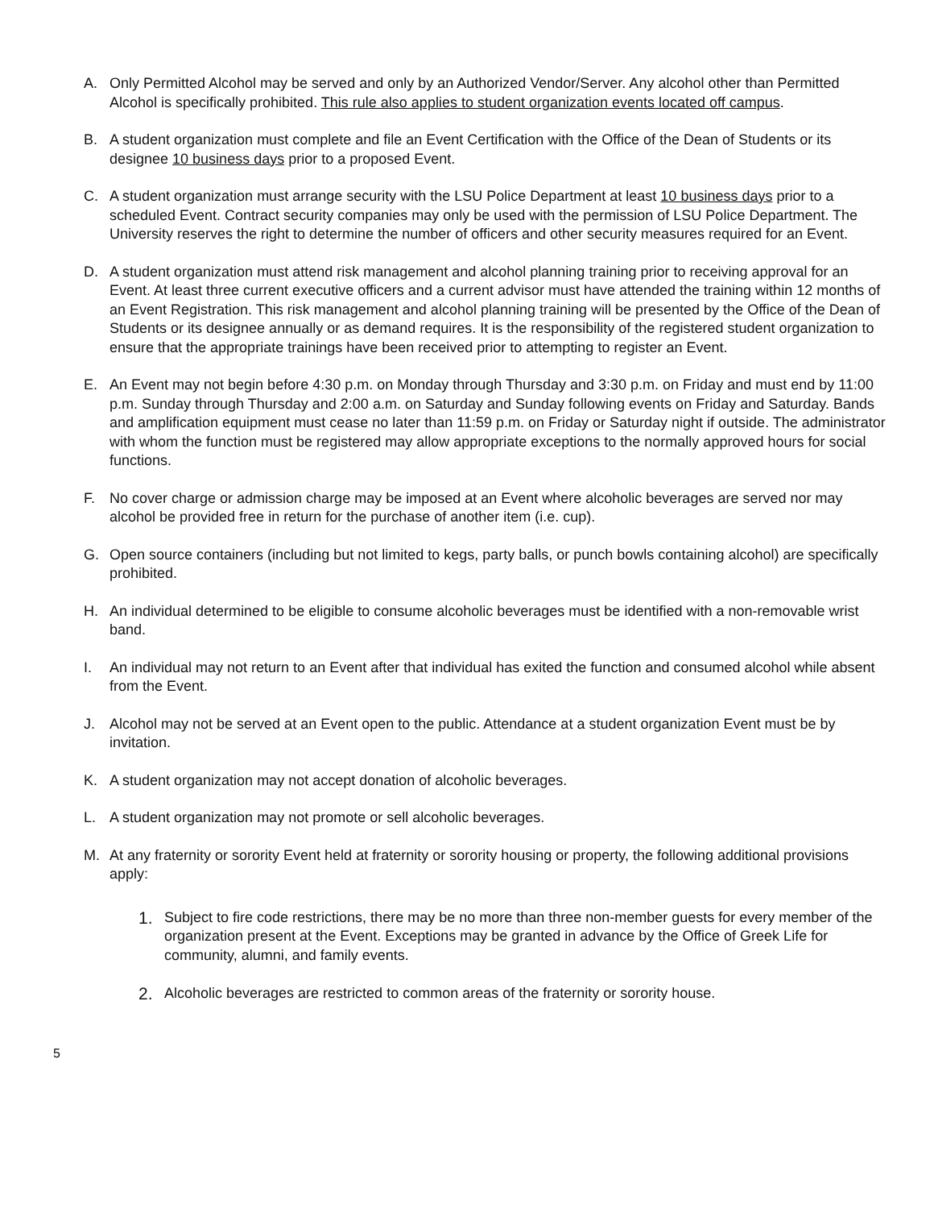A. Only Permitted Alcohol may be served and only by an Authorized Vendor/Server. Any alcohol other than Permitted Alcohol is specifically prohibited. This rule also applies to student organization events located off campus.
B. A student organization must complete and file an Event Certification with the Office of the Dean of Students or its designee 10 business days prior to a proposed Event.
C. A student organization must arrange security with the LSU Police Department at least 10 business days prior to a scheduled Event. Contract security companies may only be used with the permission of LSU Police Department. The University reserves the right to determine the number of officers and other security measures required for an Event.
D. A student organization must attend risk management and alcohol planning training prior to receiving approval for an Event. At least three current executive officers and a current advisor must have attended the training within 12 months of an Event Registration. This risk management and alcohol planning training will be presented by the Office of the Dean of Students or its designee annually or as demand requires. It is the responsibility of the registered student organization to ensure that the appropriate trainings have been received prior to attempting to register an Event.
E. An Event may not begin before 4:30 p.m. on Monday through Thursday and 3:30 p.m. on Friday and must end by 11:00 p.m. Sunday through Thursday and 2:00 a.m. on Saturday and Sunday following events on Friday and Saturday. Bands and amplification equipment must cease no later than 11:59 p.m. on Friday or Saturday night if outside. The administrator with whom the function must be registered may allow appropriate exceptions to the normally approved hours for social functions.
F. No cover charge or admission charge may be imposed at an Event where alcoholic beverages are served nor may alcohol be provided free in return for the purchase of another item (i.e. cup).
G. Open source containers (including but not limited to kegs, party balls, or punch bowls containing alcohol) are specifically prohibited.
H. An individual determined to be eligible to consume alcoholic beverages must be identified with a non-removable wrist band.
I. An individual may not return to an Event after that individual has exited the function and consumed alcohol while absent from the Event.
J. Alcohol may not be served at an Event open to the public. Attendance at a student organization Event must be by invitation.
K. A student organization may not accept donation of alcoholic beverages.
L. A student organization may not promote or sell alcoholic beverages.
M. At any fraternity or sorority Event held at fraternity or sorority housing or property, the following additional provisions apply:
1.
Subject to fire code restrictions, there may be no more than three non-member guests for every member of the organization present at the Event. Exceptions may be granted in advance by the Office of Greek Life for community, alumni, and family events.
2.
Alcoholic beverages are restricted to common areas of the fraternity or sorority house.
5